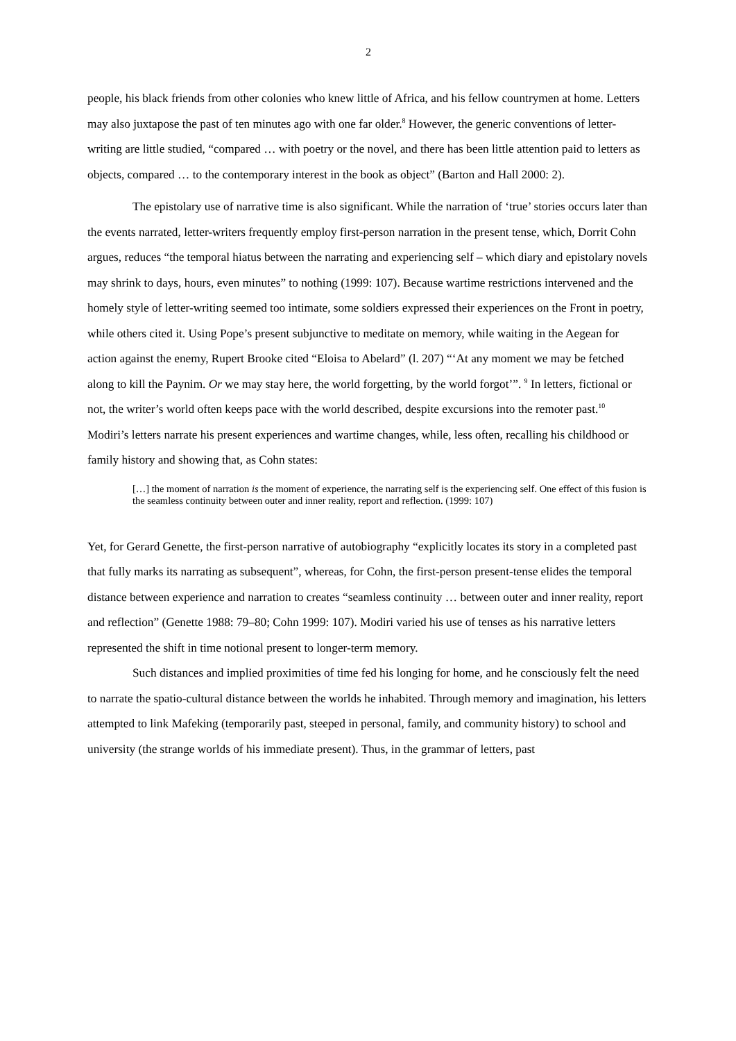2
people, his black friends from other colonies who knew little of Africa, and his fellow countrymen at home. Letters may also juxtapose the past of ten minutes ago with one far older.<sup>8</sup> However, the generic conventions of letter-writing are little studied, “compared … with poetry or the novel, and there has been little attention paid to letters as objects, compared … to the contemporary interest in the book as object” (Barton and Hall 2000: 2).
The epistolary use of narrative time is also significant. While the narration of ‘true’ stories occurs later than the events narrated, letter-writers frequently employ first-person narration in the present tense, which, Dorrit Cohn argues, reduces “the temporal hiatus between the narrating and experiencing self – which diary and epistolary novels may shrink to days, hours, even minutes” to nothing (1999: 107). Because wartime restrictions intervened and the homely style of letter-writing seemed too intimate, some soldiers expressed their experiences on the Front in poetry, while others cited it. Using Pope’s present subjunctive to meditate on memory, while waiting in the Aegean for action against the enemy, Rupert Brooke cited “Eloisa to Abelard” (l. 207) “‘At any moment we may be fetched along to kill the Paynim. Or we may stay here, the world forgetting, by the world forgot’”. <sup>9</sup> In letters, fictional or not, the writer’s world often keeps pace with the world described, despite excursions into the remoter past.<sup>10</sup> Modiri’s letters narrate his present experiences and wartime changes, while, less often, recalling his childhood or family history and showing that, as Cohn states:
[…] the moment of narration is the moment of experience, the narrating self is the experiencing self. One effect of this fusion is the seamless continuity between outer and inner reality, report and reflection. (1999: 107)
Yet, for Gerard Genette, the first-person narrative of autobiography “explicitly locates its story in a completed past that fully marks its narrating as subsequent”, whereas, for Cohn, the first-person present-tense elides the temporal distance between experience and narration to creates “seamless continuity … between outer and inner reality, report and reflection” (Genette 1988: 79–80; Cohn 1999: 107). Modiri varied his use of tenses as his narrative letters represented the shift in time notional present to longer-term memory.
Such distances and implied proximities of time fed his longing for home, and he consciously felt the need to narrate the spatio-cultural distance between the worlds he inhabited. Through memory and imagination, his letters attempted to link Mafeking (temporarily past, steeped in personal, family, and community history) to school and university (the strange worlds of his immediate present). Thus, in the grammar of letters, past